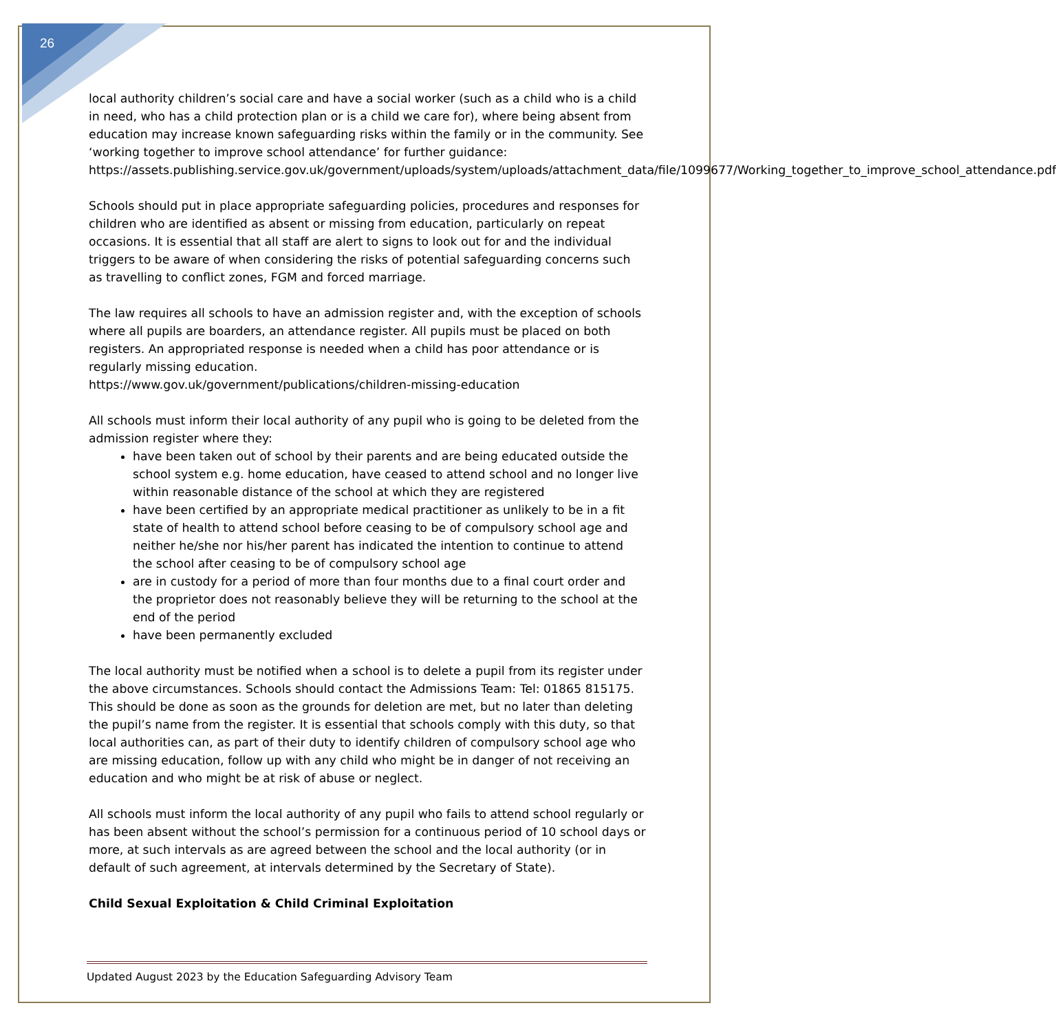26
local authority children’s social care and have a social worker (such as a child who is a child in need, who has a child protection plan or is a child we care for), where being absent from education may increase known safeguarding risks within the family or in the community. See ‘working together to improve school attendance’ for further guidance: https://assets.publishing.service.gov.uk/government/uploads/system/uploads/attachment_data/file/1099677/Working_together_to_improve_school_attendance.pdf
Schools should put in place appropriate safeguarding policies, procedures and responses for children who are identified as absent or missing from education, particularly on repeat occasions. It is essential that all staff are alert to signs to look out for and the individual triggers to be aware of when considering the risks of potential safeguarding concerns such as travelling to conflict zones, FGM and forced marriage.
The law requires all schools to have an admission register and, with the exception of schools where all pupils are boarders, an attendance register. All pupils must be placed on both registers. An appropriated response is needed when a child has poor attendance or is regularly missing education.
https://www.gov.uk/government/publications/children-missing-education
All schools must inform their local authority of any pupil who is going to be deleted from the admission register where they:
have been taken out of school by their parents and are being educated outside the school system e.g. home education, have ceased to attend school and no longer live within reasonable distance of the school at which they are registered
have been certified by an appropriate medical practitioner as unlikely to be in a fit state of health to attend school before ceasing to be of compulsory school age and neither he/she nor his/her parent has indicated the intention to continue to attend the school after ceasing to be of compulsory school age
are in custody for a period of more than four months due to a final court order and the proprietor does not reasonably believe they will be returning to the school at the end of the period
have been permanently excluded
The local authority must be notified when a school is to delete a pupil from its register under the above circumstances. Schools should contact the Admissions Team: Tel: 01865 815175. This should be done as soon as the grounds for deletion are met, but no later than deleting the pupil’s name from the register. It is essential that schools comply with this duty, so that local authorities can, as part of their duty to identify children of compulsory school age who are missing education, follow up with any child who might be in danger of not receiving an education and who might be at risk of abuse or neglect.
All schools must inform the local authority of any pupil who fails to attend school regularly or has been absent without the school’s permission for a continuous period of 10 school days or more, at such intervals as are agreed between the school and the local authority (or in default of such agreement, at intervals determined by the Secretary of State).
Child Sexual Exploitation & Child Criminal Exploitation
Updated August 2023 by the Education Safeguarding Advisory Team